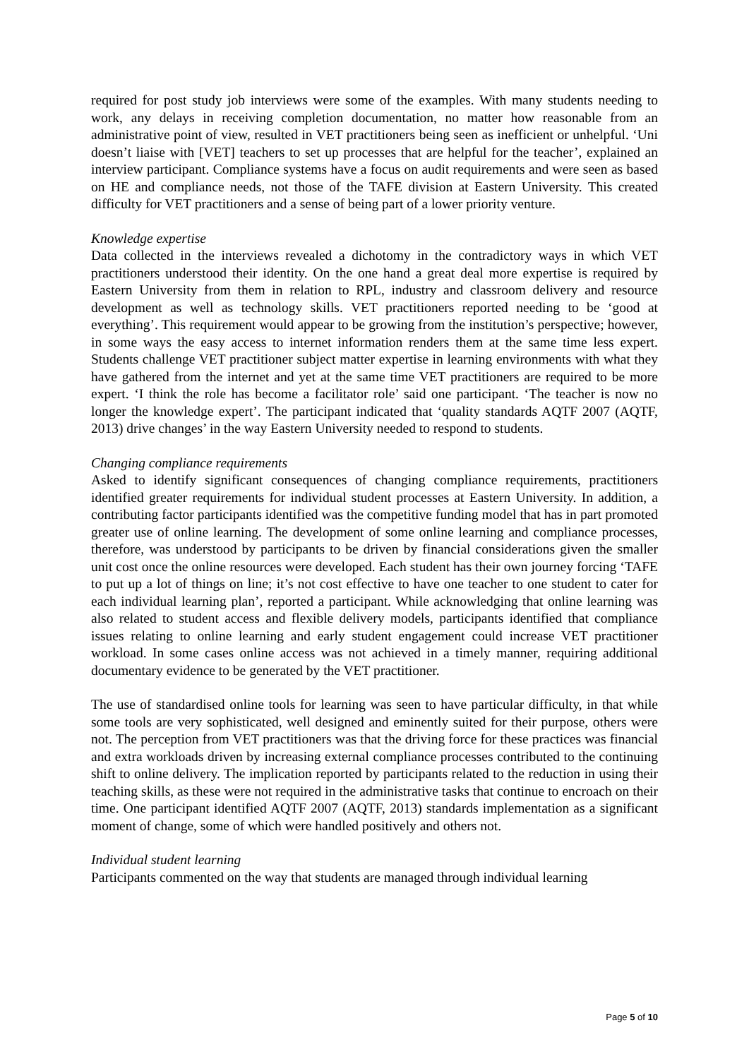required for post study job interviews were some of the examples. With many students needing to work, any delays in receiving completion documentation, no matter how reasonable from an administrative point of view, resulted in VET practitioners being seen as inefficient or unhelpful. ‘Uni doesn’t liaise with [VET] teachers to set up processes that are helpful for the teacher’, explained an interview participant. Compliance systems have a focus on audit requirements and were seen as based on HE and compliance needs, not those of the TAFE division at Eastern University. This created difficulty for VET practitioners and a sense of being part of a lower priority venture.
Knowledge expertise
Data collected in the interviews revealed a dichotomy in the contradictory ways in which VET practitioners understood their identity. On the one hand a great deal more expertise is required by Eastern University from them in relation to RPL, industry and classroom delivery and resource development as well as technology skills. VET practitioners reported needing to be ‘good at everything’. This requirement would appear to be growing from the institution’s perspective; however, in some ways the easy access to internet information renders them at the same time less expert. Students challenge VET practitioner subject matter expertise in learning environments with what they have gathered from the internet and yet at the same time VET practitioners are required to be more expert. ‘I think the role has become a facilitator role’ said one participant. ‘The teacher is now no longer the knowledge expert’. The participant indicated that ‘quality standards AQTF 2007 (AQTF, 2013) drive changes’ in the way Eastern University needed to respond to students.
Changing compliance requirements
Asked to identify significant consequences of changing compliance requirements, practitioners identified greater requirements for individual student processes at Eastern University. In addition, a contributing factor participants identified was the competitive funding model that has in part promoted greater use of online learning. The development of some online learning and compliance processes, therefore, was understood by participants to be driven by financial considerations given the smaller unit cost once the online resources were developed. Each student has their own journey forcing ‘TAFE to put up a lot of things on line; it’s not cost effective to have one teacher to one student to cater for each individual learning plan’, reported a participant. While acknowledging that online learning was also related to student access and flexible delivery models, participants identified that compliance issues relating to online learning and early student engagement could increase VET practitioner workload. In some cases online access was not achieved in a timely manner, requiring additional documentary evidence to be generated by the VET practitioner.
The use of standardised online tools for learning was seen to have particular difficulty, in that while some tools are very sophisticated, well designed and eminently suited for their purpose, others were not. The perception from VET practitioners was that the driving force for these practices was financial and extra workloads driven by increasing external compliance processes contributed to the continuing shift to online delivery. The implication reported by participants related to the reduction in using their teaching skills, as these were not required in the administrative tasks that continue to encroach on their time. One participant identified AQTF 2007 (AQTF, 2013) standards implementation as a significant moment of change, some of which were handled positively and others not.
Individual student learning
Participants commented on the way that students are managed through individual learning
Page 5 of 10